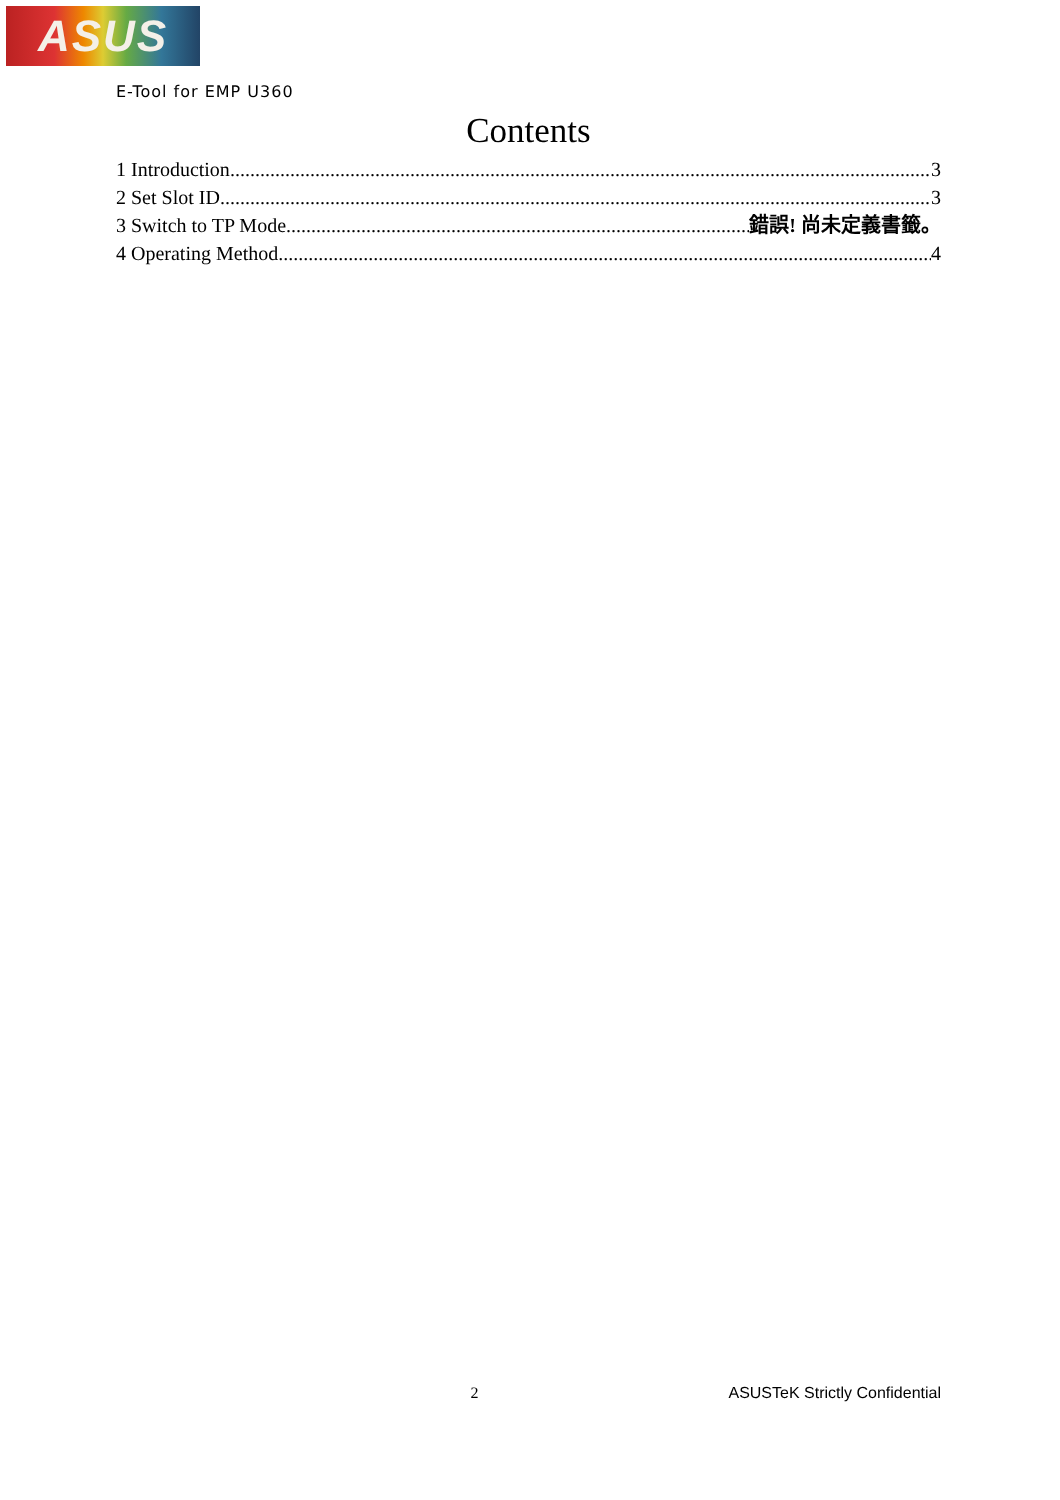ASUS
E-Tool for EMP U360
Contents
1 Introduction 3
2 Set Slot ID 3
3 Switch to TP Mode 錯誤! 尚未定義書籤。
4 Operating Method 4
2 ASUSTeK Strictly Confidential